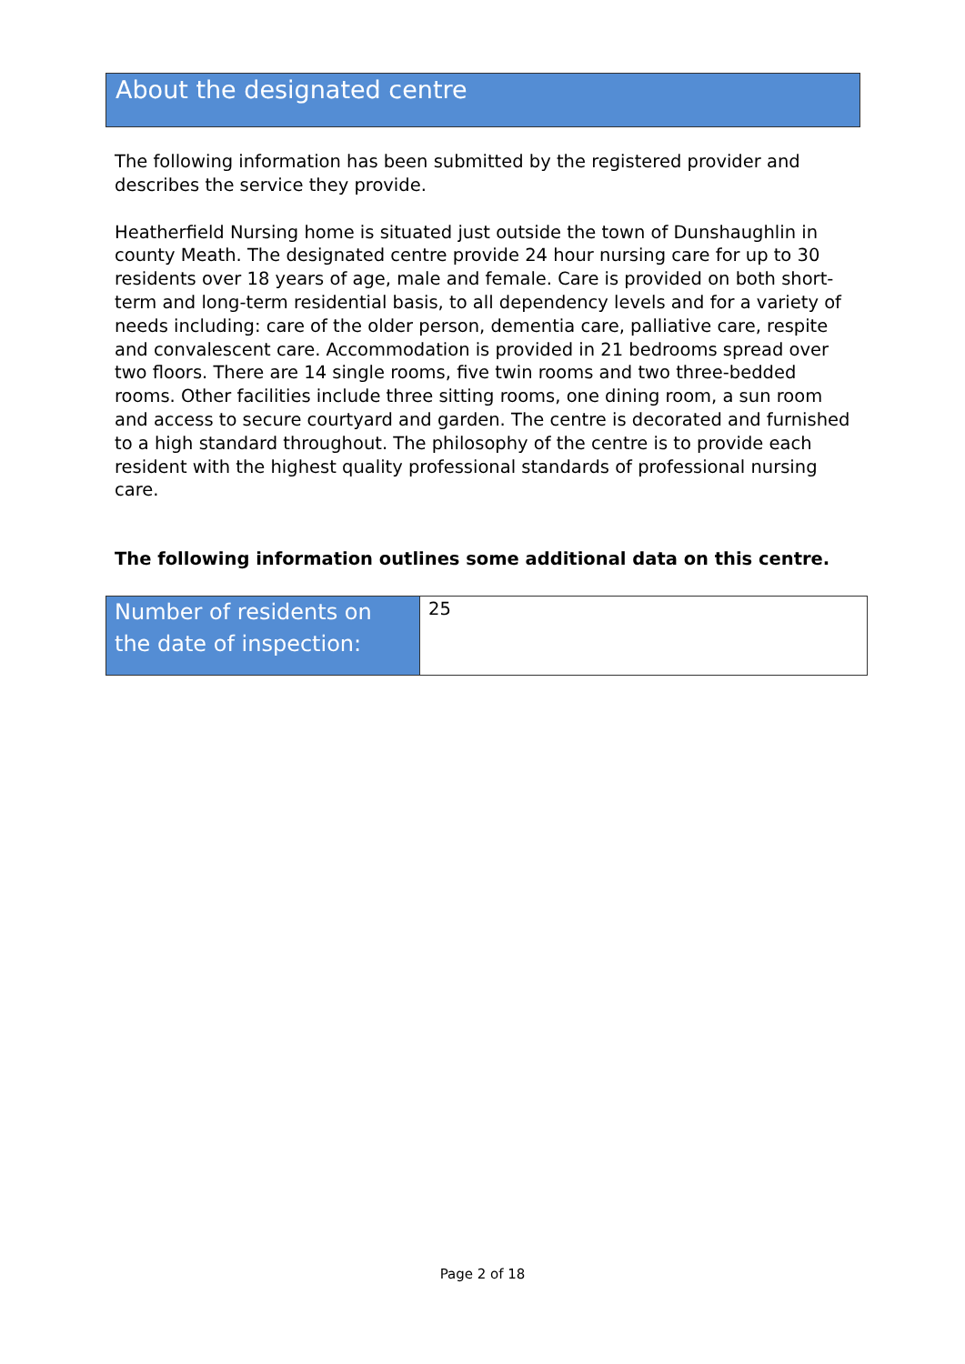About the designated centre
The following information has been submitted by the registered provider and describes the service they provide.
Heatherfield Nursing home is situated just outside the town of Dunshaughlin in county Meath. The designated centre provide 24 hour nursing care for up to 30 residents over 18 years of age, male and female. Care is provided on both short-term and long-term residential basis, to all dependency levels and for a variety of needs including: care of the older person, dementia care, palliative care, respite and convalescent care. Accommodation is provided in 21 bedrooms spread over two floors. There are 14 single rooms, five twin rooms and two three-bedded rooms. Other facilities include three sitting rooms, one dining room, a sun room and access to secure courtyard and garden. The centre is decorated and furnished to a high standard throughout. The philosophy of the centre is to provide each resident with the highest quality professional standards of professional nursing care.
The following information outlines some additional data on this centre.
| Number of residents on the date of inspection: | 25 |
Page 2 of 18